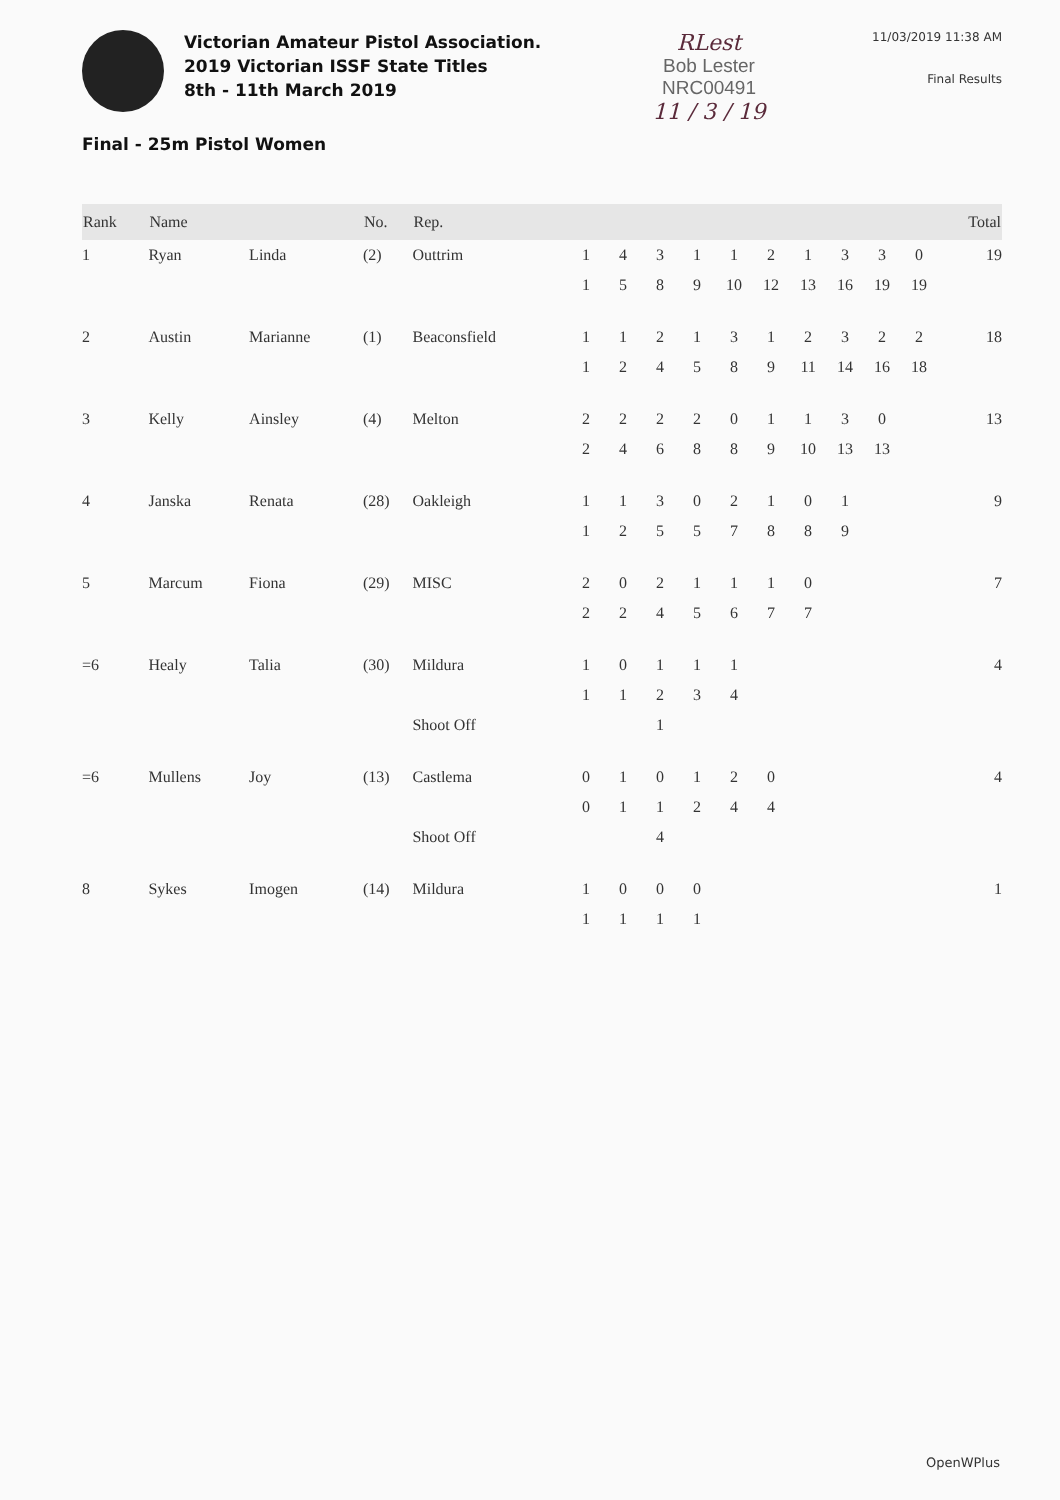Victorian Amateur Pistol Association.
2019 Victorian ISSF State Titles
8th - 11th March 2019
RLest
Bob Lester
NRC00491
11 / 3 / 19
11/03/2019 11:38 AM
Final Results
Final - 25m Pistol Women
| Rank | Name | | No. | Rep. | | | | | | | | | | | Total |
| --- | --- | --- | --- | --- | --- | --- | --- | --- | --- | --- | --- | --- | --- | --- | --- |
| 1 | Ryan | Linda | (2) | Outtrim | 1 | 4 | 3 | 1 | 1 | 2 | 1 | 3 | 3 | 0 | 19 |
| | | | | | 1 | 5 | 8 | 9 | 10 | 12 | 13 | 16 | 19 | 19 | |
| 2 | Austin | Marianne | (1) | Beaconsfield | 1 | 1 | 2 | 1 | 3 | 1 | 2 | 3 | 2 | 2 | 18 |
| | | | | | 1 | 2 | 4 | 5 | 8 | 9 | 11 | 14 | 16 | 18 | |
| 3 | Kelly | Ainsley | (4) | Melton | 2 | 2 | 2 | 2 | 0 | 1 | 1 | 3 | 0 | | 13 |
| | | | | | 2 | 4 | 6 | 8 | 8 | 9 | 10 | 13 | 13 | | |
| 4 | Janska | Renata | (28) | Oakleigh | 1 | 1 | 3 | 0 | 2 | 1 | 0 | 1 | | | 9 |
| | | | | | 1 | 2 | 5 | 5 | 7 | 8 | 8 | 9 | | | |
| 5 | Marcum | Fiona | (29) | MISC | 2 | 0 | 2 | 1 | 1 | 1 | 0 | | | | 7 |
| | | | | | 2 | 2 | 4 | 5 | 6 | 7 | 7 | | | | |
| =6 | Healy | Talia | (30) | Mildura | 1 | 0 | 1 | 1 | 1 | | | | | | 4 |
| | | | | | 1 | 1 | 2 | 3 | 4 | | | | | | |
| | | | | Shoot Off | | | 1 | | | | | | | | |
| =6 | Mullens | Joy | (13) | Castlema | 0 | 1 | 0 | 1 | 2 | 0 | | | | | 4 |
| | | | | | 0 | 1 | 1 | 2 | 4 | 4 | | | | | |
| | | | | Shoot Off | | | 4 | | | | | | | | |
| 8 | Sykes | Imogen | (14) | Mildura | 1 | 0 | 0 | 0 | | | | | | | 1 |
| | | | | | 1 | 1 | 1 | 1 | | | | | | | |
OpenWPlus